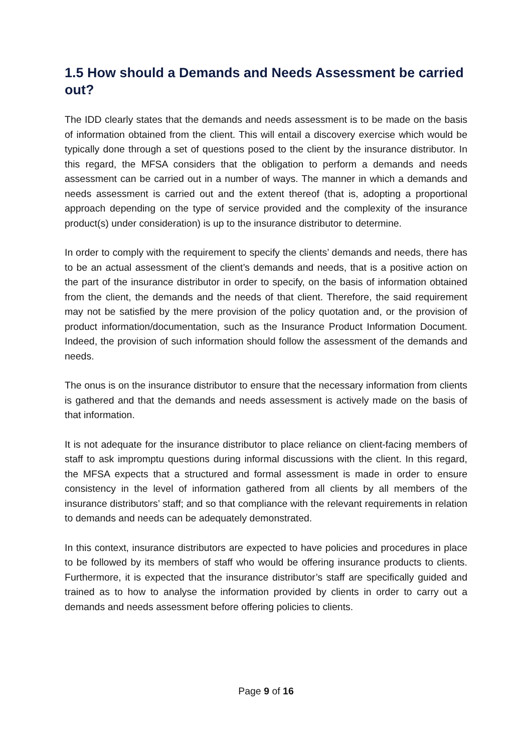1.5 How should a Demands and Needs Assessment be carried out?
The IDD clearly states that the demands and needs assessment is to be made on the basis of information obtained from the client. This will entail a discovery exercise which would be typically done through a set of questions posed to the client by the insurance distributor. In this regard, the MFSA considers that the obligation to perform a demands and needs assessment can be carried out in a number of ways. The manner in which a demands and needs assessment is carried out and the extent thereof (that is, adopting a proportional approach depending on the type of service provided and the complexity of the insurance product(s) under consideration) is up to the insurance distributor to determine.
In order to comply with the requirement to specify the clients’ demands and needs, there has to be an actual assessment of the client’s demands and needs, that is a positive action on the part of the insurance distributor in order to specify, on the basis of information obtained from the client, the demands and the needs of that client. Therefore, the said requirement may not be satisfied by the mere provision of the policy quotation and, or the provision of product information/documentation, such as the Insurance Product Information Document. Indeed, the provision of such information should follow the assessment of the demands and needs.
The onus is on the insurance distributor to ensure that the necessary information from clients is gathered and that the demands and needs assessment is actively made on the basis of that information.
It is not adequate for the insurance distributor to place reliance on client-facing members of staff to ask impromptu questions during informal discussions with the client. In this regard, the MFSA expects that a structured and formal assessment is made in order to ensure consistency in the level of information gathered from all clients by all members of the insurance distributors’ staff; and so that compliance with the relevant requirements in relation to demands and needs can be adequately demonstrated.
In this context, insurance distributors are expected to have policies and procedures in place to be followed by its members of staff who would be offering insurance products to clients. Furthermore, it is expected that the insurance distributor’s staff are specifically guided and trained as to how to analyse the information provided by clients in order to carry out a demands and needs assessment before offering policies to clients.
Page 9 of 16